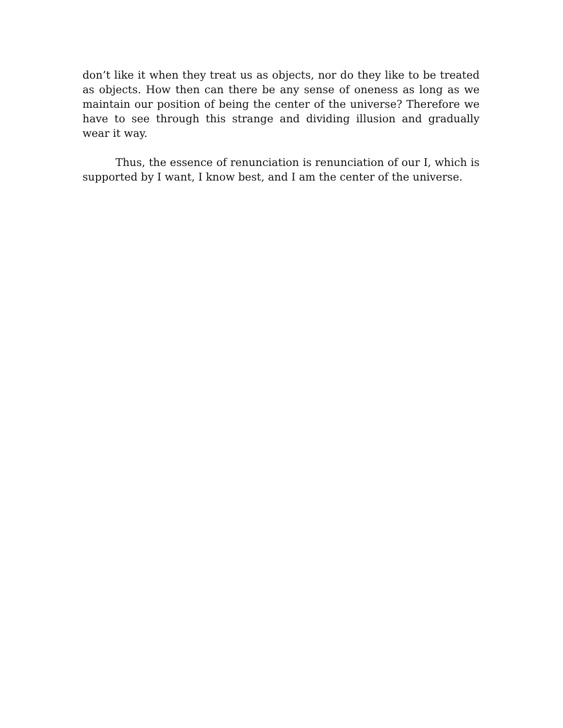don’t like it when they treat us as objects, nor do they like to be treated as objects. How then can there be any sense of oneness as long as we maintain our position of being the center of the universe? Therefore we have to see through this strange and dividing illusion and gradually wear it way.
Thus, the essence of renunciation is renunciation of our I, which is supported by I want, I know best, and I am the center of the universe.